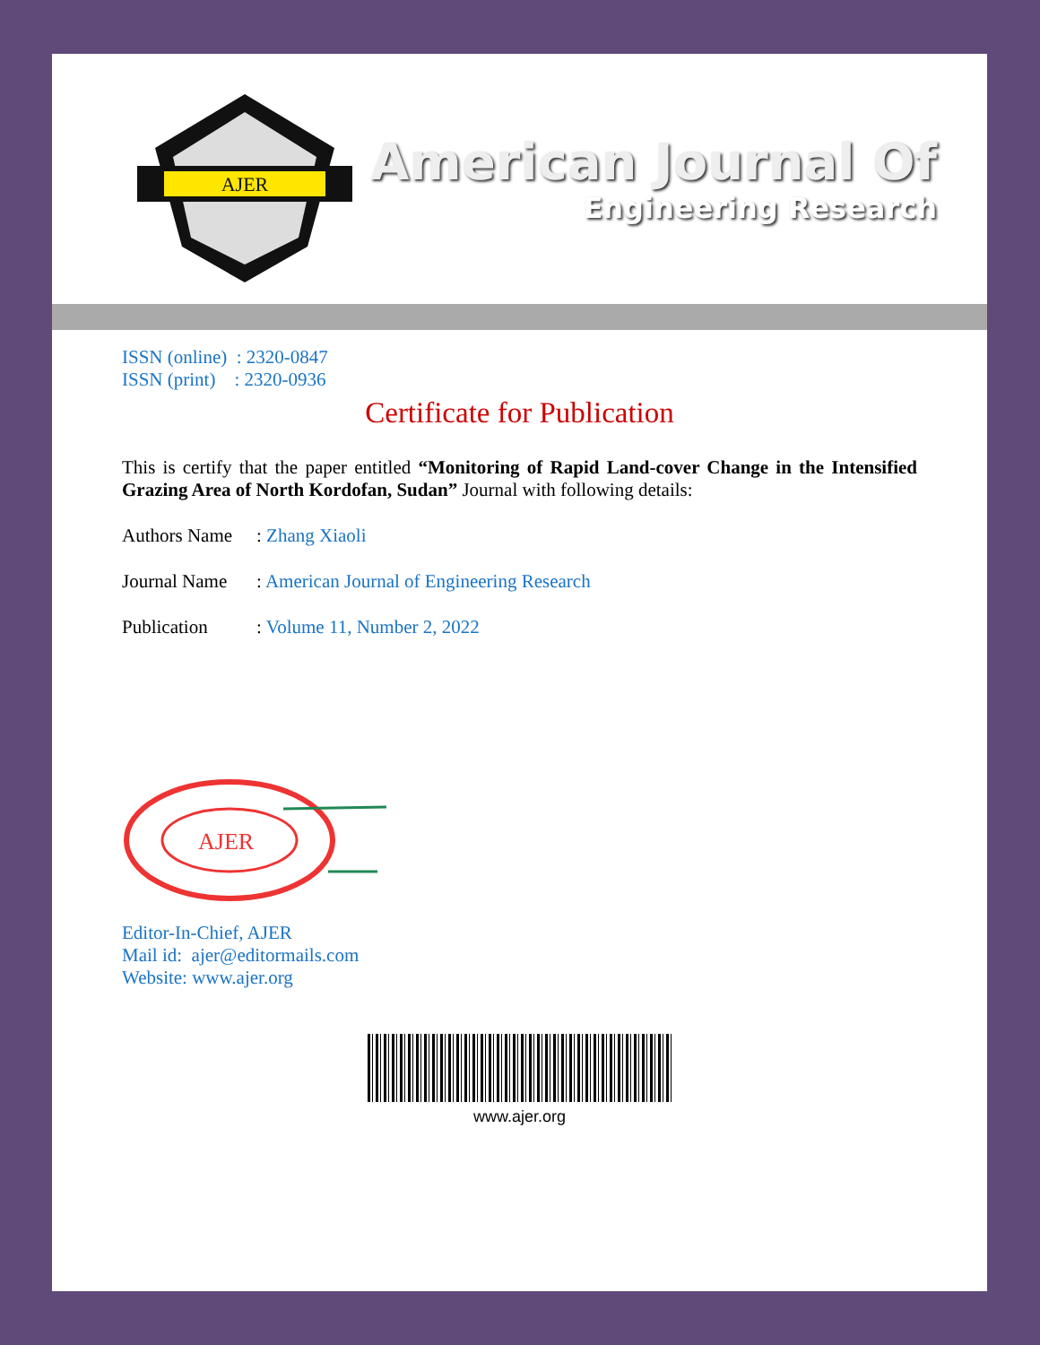AJER
American Journal Of
Engineering Research
ISSN (online) : 2320-0847
ISSN (print) : 2320-0936
Certificate for Publication
This is certify that the paper entitled “Monitoring of Rapid Land-cover Change in the Intensified Grazing Area of North Kordofan, Sudan” Journal with following details:
Authors Name: Zhang Xiaoli
Journal Name: American Journal of Engineering Research
Publication: Volume 11, Number 2, 2022
AJER
Editor-In-Chief, AJER
Mail id: ajer@editormails.com
Website: www.ajer.org
www.ajer.org